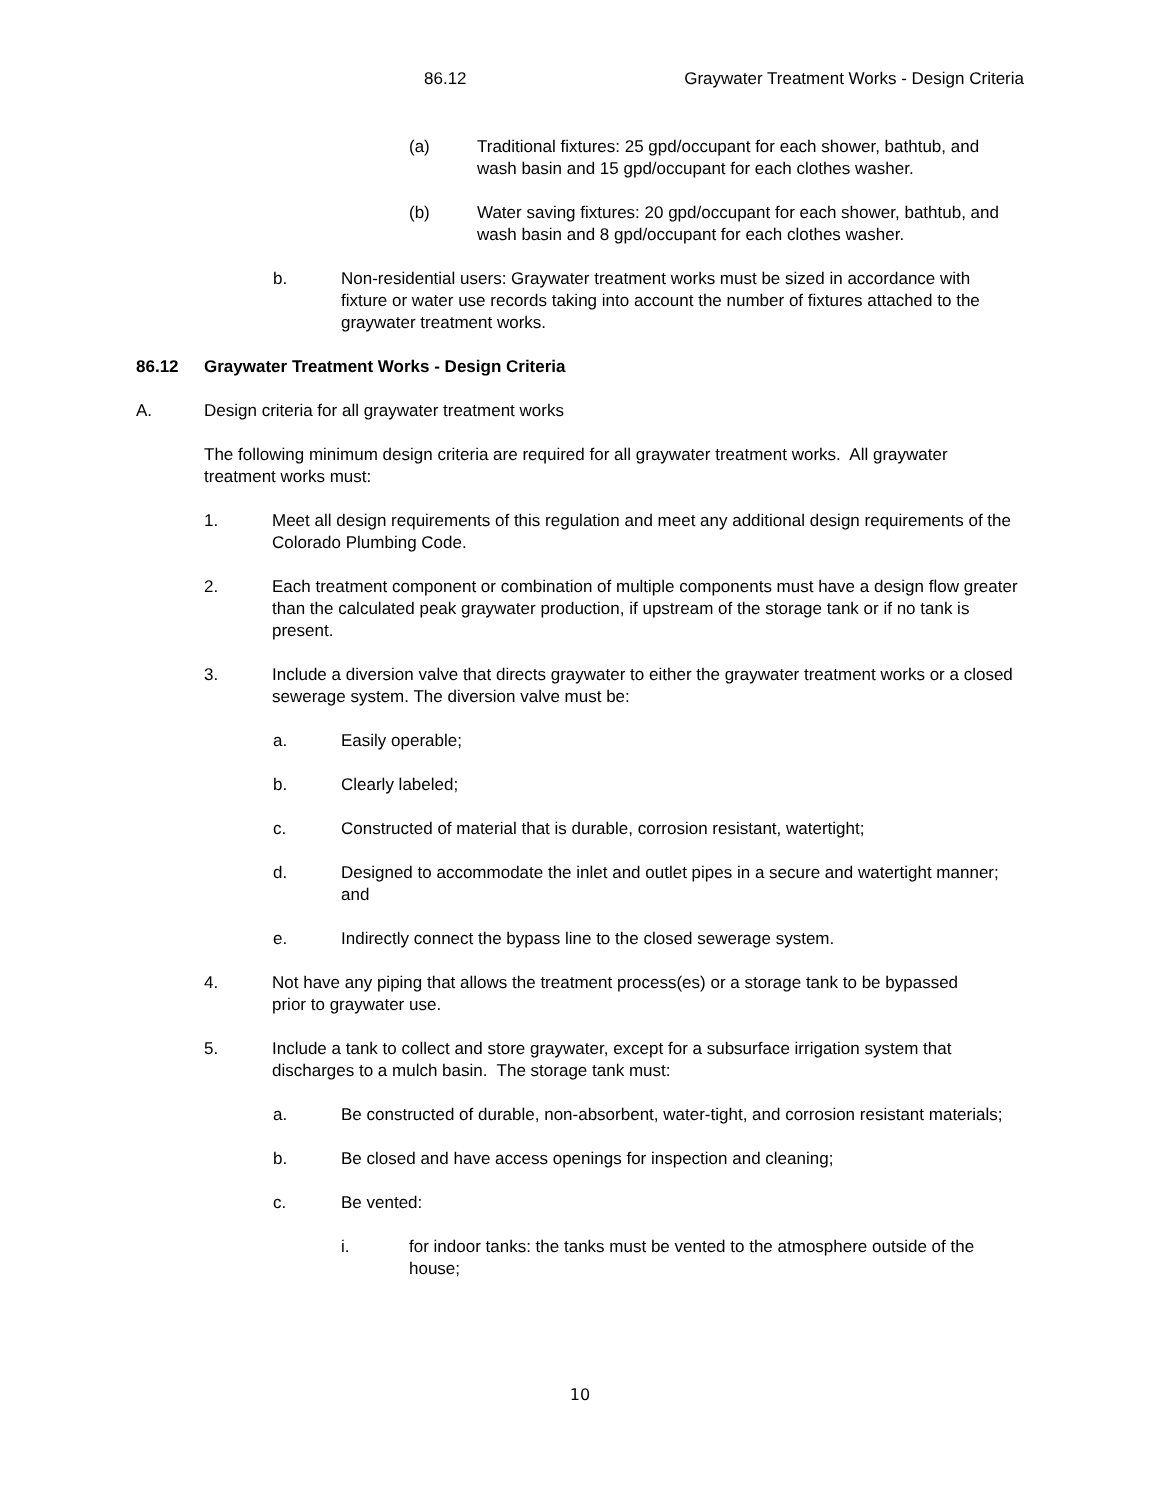86.12 Graywater Treatment Works - Design Criteria
(a) Traditional fixtures: 25 gpd/occupant for each shower, bathtub, and wash basin and 15 gpd/occupant for each clothes washer.
(b) Water saving fixtures: 20 gpd/occupant for each shower, bathtub, and wash basin and 8 gpd/occupant for each clothes washer.
b. Non-residential users: Graywater treatment works must be sized in accordance with fixture or water use records taking into account the number of fixtures attached to the graywater treatment works.
86.12 Graywater Treatment Works - Design Criteria
A. Design criteria for all graywater treatment works
The following minimum design criteria are required for all graywater treatment works. All graywater treatment works must:
1. Meet all design requirements of this regulation and meet any additional design requirements of the Colorado Plumbing Code.
2. Each treatment component or combination of multiple components must have a design flow greater than the calculated peak graywater production, if upstream of the storage tank or if no tank is present.
3. Include a diversion valve that directs graywater to either the graywater treatment works or a closed sewerage system. The diversion valve must be:
a. Easily operable;
b. Clearly labeled;
c. Constructed of material that is durable, corrosion resistant, watertight;
d. Designed to accommodate the inlet and outlet pipes in a secure and watertight manner; and
e. Indirectly connect the bypass line to the closed sewerage system.
4. Not have any piping that allows the treatment process(es) or a storage tank to be bypassed prior to graywater use.
5. Include a tank to collect and store graywater, except for a subsurface irrigation system that discharges to a mulch basin. The storage tank must:
a. Be constructed of durable, non-absorbent, water-tight, and corrosion resistant materials;
b. Be closed and have access openings for inspection and cleaning;
c. Be vented:
i. for indoor tanks: the tanks must be vented to the atmosphere outside of the house;
10